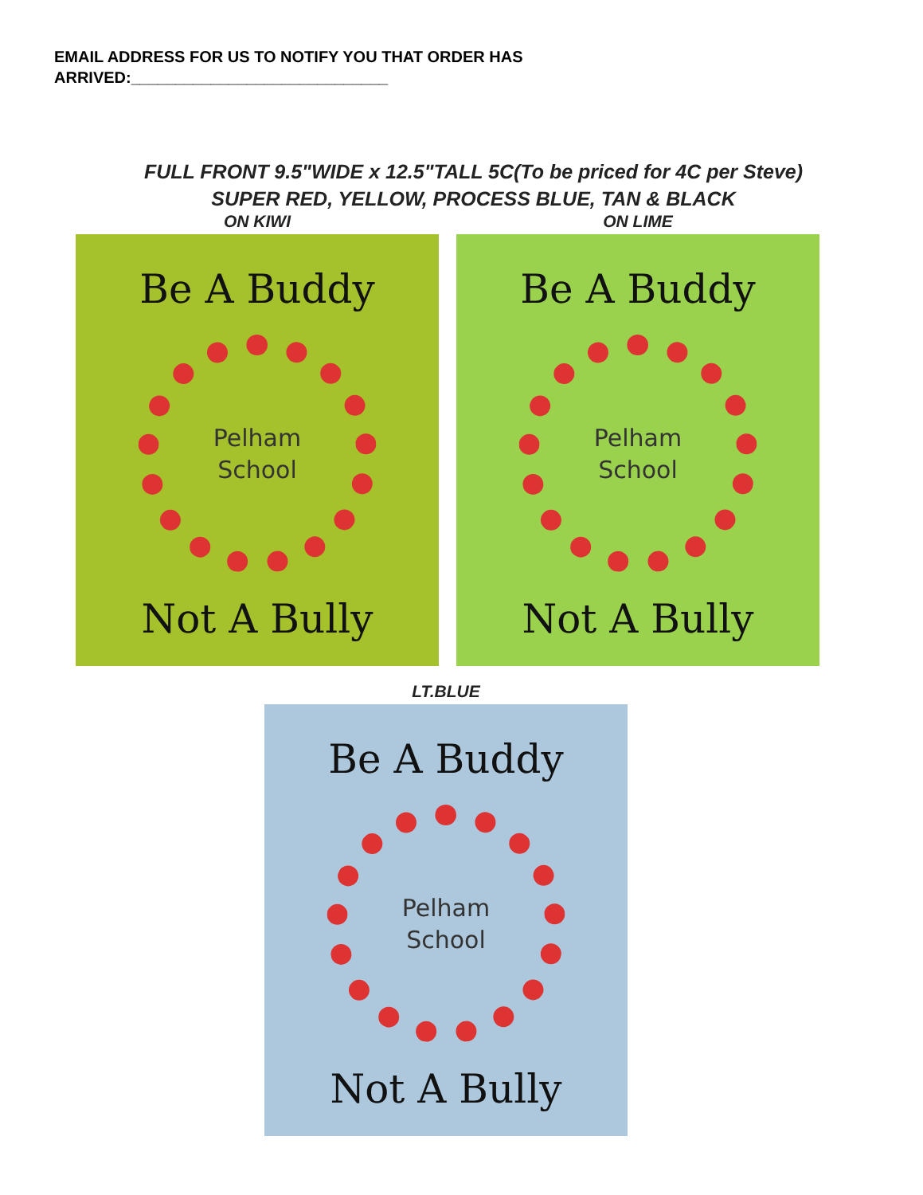EMAIL ADDRESS FOR US TO NOTIFY YOU THAT ORDER HAS
ARRIVED:_____________________________
FULL FRONT 9.5"WIDE x 12.5"TALL 5C(To be priced for 4C per Steve)
SUPER RED, YELLOW, PROCESS BLUE, TAN & BLACK
ON KIWI
Be A Buddy
Pelham
School
Not A Bully
ON LIME
Be A Buddy
Pelham
School
Not A Bully
LT.BLUE
Be A Buddy
Pelham
School
Not A Bully